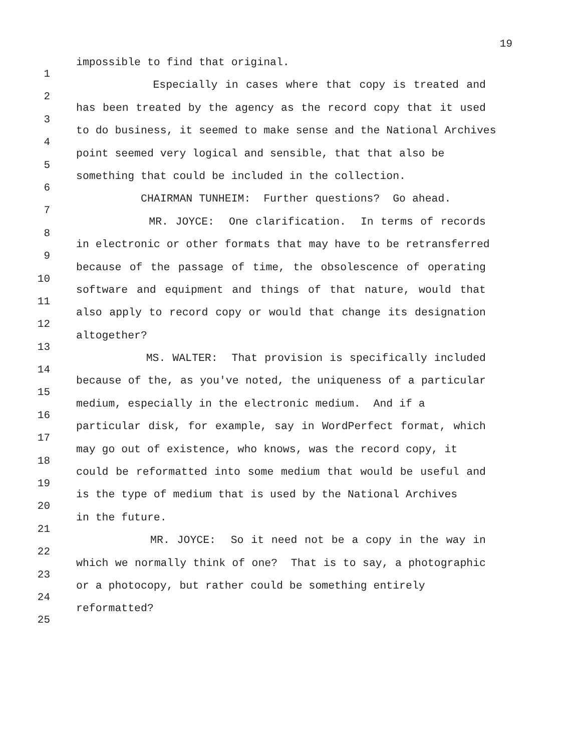19
1
impossible to find that original.
2
Especially in cases where that copy is treated and
3
has been treated by the agency as the record copy that it used
4
to do business, it seemed to make sense and the National Archives
5
point seemed very logical and sensible, that that also be
6
something that could be included in the collection.
7
CHAIRMAN TUNHEIM: Further questions? Go ahead.
8
MR. JOYCE: One clarification. In terms of records
9
in electronic or other formats that may have to be retransferred
10
because of the passage of time, the obsolescence of operating
11
software and equipment and things of that nature, would that
12
also apply to record copy or would that change its designation
13
altogether?
14
MS. WALTER: That provision is specifically included
15
because of the, as you've noted, the uniqueness of a particular
16
medium, especially in the electronic medium. And if a
17
particular disk, for example, say in WordPerfect format, which
18
may go out of existence, who knows, was the record copy, it
19
could be reformatted into some medium that would be useful and
20
is the type of medium that is used by the National Archives
21
in the future.
22
MR. JOYCE: So it need not be a copy in the way in
23
which we normally think of one? That is to say, a photographic
24
or a photocopy, but rather could be something entirely
25
reformatted?